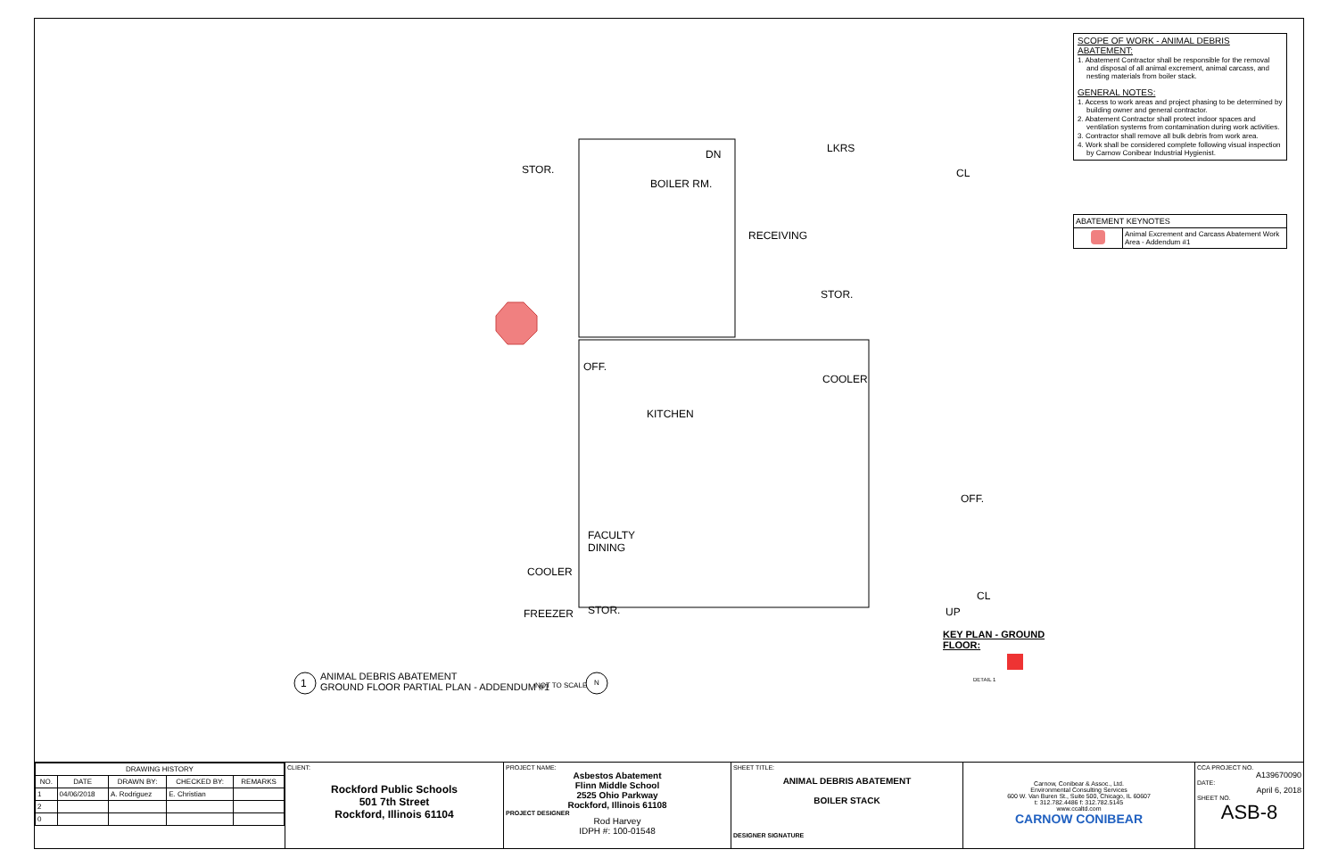STOR.
BOILER RM.
DN LKRS
CL
RECEIVING
STOR.
OFF.
COOLER
KITCHEN
OFF.
FACULTY
DINING
COOLER
CL
FREEZER STOR. UP
KEY PLAN - GROUND FLOOR:
DETAIL 1
1
ANIMAL DEBRIS ABATEMENT
GROUND FLOOR PARTIAL PLAN - ADDENDUM #1
NOT TO SCALE N
SCOPE OF WORK - ANIMAL DEBRIS ABATEMENT:
1. Abatement Contractor shall be responsible for the removal and disposal of all animal excrement, animal carcass, and nesting materials from boiler stack.
GENERAL NOTES:
1. Access to work areas and project phasing to be determined by building owner and general contractor.
2. Abatement Contractor shall protect indoor spaces and ventilation systems from contamination during work activities.
3. Contractor shall remove all bulk debris from work area.
4. Work shall be considered complete following visual inspection by Carnow Conibear Industrial Hygienist.
| ABATEMENT KEYNOTES | |
| --- | --- |
| | Animal Excrement and Carcass Abatement Work Area - Addendum #1 |
| DRAWING HISTORY | | | | |
| --- | --- | --- | --- | --- |
| NO. | DATE | DRAWN BY: | CHECKED BY: | REMARKS |
| 1 | 04/06/2018 | A. Rodriguez | E. Christian | |
| 2 | | | | |
| 0 | | | | |
CLIENT:
Rockford Public Schools
501 7th Street
Rockford, Illinois 61104
PROJECT NAME:
Asbestos Abatement
Flinn Middle School
2525 Ohio Parkway
Rockford, Illinois 61108
PROJECT DESIGNER
Rod Harvey
IDPH #: 100-01548
SHEET TITLE:
ANIMAL DEBRIS ABATEMENT
BOILER STACK
DESIGNER SIGNATURE
Carnow, Conibear & Assoc., Ltd.
Environmental Consulting Services
600 W. Van Buren St., Suite 500, Chicago, IL 60607
t: 312.782.4486 f: 312.782.5145
www.ccaltd.com
CARNOW CONIBEAR
CCA PROJECT NO.
A139670090
DATE:
April 6, 2018
SHEET NO.
ASB-8